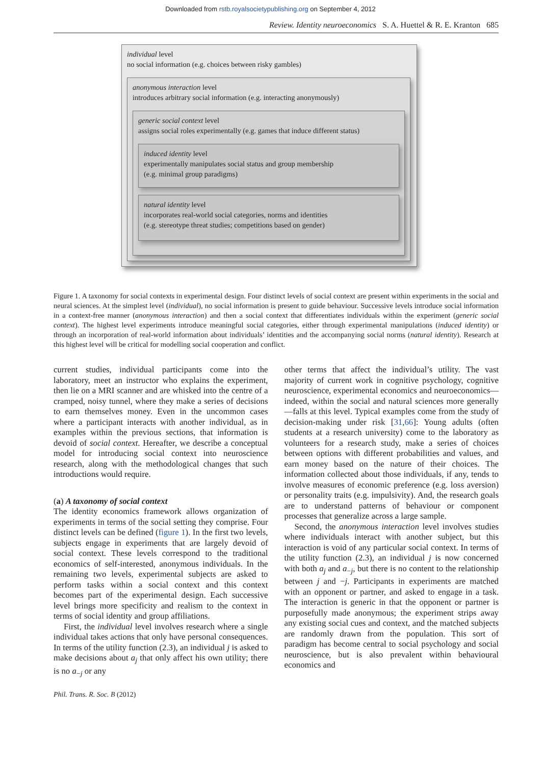Downloaded from rstb.royalsocietypublishing.org on September 4, 2012
Review. Identity neuroeconomics S. A. Huettel & R. E. Kranton 685
individual level
no social information (e.g. choices between risky gambles)
anonymous interaction level
introduces arbitrary social information (e.g. interacting anonymously)
generic social context level
assigns social roles experimentally (e.g. games that induce different status)
induced identity level
experimentally manipulates social status and group membership
(e.g. minimal group paradigms)
natural identity level
incorporates real-world social categories, norms and identities
(e.g. stereotype threat studies; competitions based on gender)
Figure 1. A taxonomy for social contexts in experimental design. Four distinct levels of social context are present within experiments in the social and neural sciences. At the simplest level (individual), no social information is present to guide behaviour. Successive levels introduce social information in a context-free manner (anonymous interaction) and then a social context that differentiates individuals within the experiment (generic social context). The highest level experiments introduce meaningful social categories, either through experimental manipulations (induced identity) or through an incorporation of real-world information about individuals’ identities and the accompanying social norms (natural identity). Research at this highest level will be critical for modelling social cooperation and conflict.
current studies, individual participants come into the laboratory, meet an instructor who explains the experiment, then lie on a MRI scanner and are whisked into the centre of a cramped, noisy tunnel, where they make a series of decisions to earn themselves money. Even in the uncommon cases where a participant interacts with another individual, as in examples within the previous sections, that information is devoid of social context. Hereafter, we describe a conceptual model for introducing social context into neuroscience research, along with the methodological changes that such introductions would require.
(a) A taxonomy of social context
The identity economics framework allows organization of experiments in terms of the social setting they comprise. Four distinct levels can be defined (figure 1). In the first two levels, subjects engage in experiments that are largely devoid of social context. These levels correspond to the traditional economics of self-interested, anonymous individuals. In the remaining two levels, experimental subjects are asked to perform tasks within a social context and this context becomes part of the experimental design. Each successive level brings more specificity and realism to the context in terms of social identity and group affiliations.
First, the individual level involves research where a single individual takes actions that only have personal consequences. In terms of the utility function (2.3), an individual j is asked to make decisions about a<sub>j</sub> that only affect his own utility; there is no a<sub>−j</sub> or any
other terms that affect the individual’s utility. The vast majority of current work in cognitive psychology, cognitive neuroscience, experimental economics and neuroeconomics—indeed, within the social and natural sciences more generally—falls at this level. Typical examples come from the study of decision-making under risk [31,66]: Young adults (often students at a research university) come to the laboratory as volunteers for a research study, make a series of choices between options with different probabilities and values, and earn money based on the nature of their choices. The information collected about those individuals, if any, tends to involve measures of economic preference (e.g. loss aversion) or personality traits (e.g. impulsivity). And, the research goals are to understand patterns of behaviour or component processes that generalize across a large sample.
Second, the anonymous interaction level involves studies where individuals interact with another subject, but this interaction is void of any particular social context. In terms of the utility function (2.3), an individual j is now concerned with both a<sub>j</sub> and a<sub>−j</sub>, but there is no content to the relationship between j and −j. Participants in experiments are matched with an opponent or partner, and asked to engage in a task. The interaction is generic in that the opponent or partner is purposefully made anonymous; the experiment strips away any existing social cues and context, and the matched subjects are randomly drawn from the population. This sort of paradigm has become central to social psychology and social neuroscience, but is also prevalent within behavioural economics and
Phil. Trans. R. Soc. B (2012)